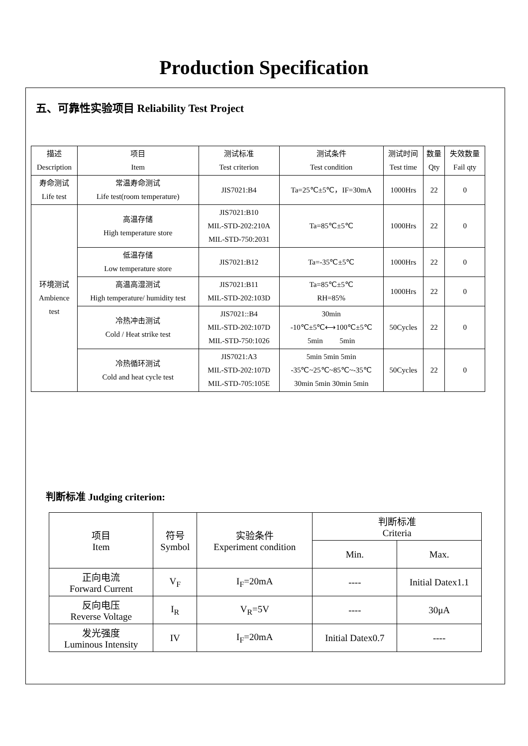Production Specification
五、可靠性实验项目 Reliability Test Project
| 描述 Description | 项目 Item | 测试标准 Test criterion | 测试条件 Test condition | 测试时间 Test time | 数量 Qty | 失效数量 Fail qty |
| --- | --- | --- | --- | --- | --- | --- |
| 寿命测试 Life test | 常温寿命测试 Life test(room temperature) | JIS7021:B4 | Ta=25℃±5℃，IF=30mA | 1000Hrs | 22 | 0 |
| 环境测试 Ambience test | 高温存储 High temperature store | JIS7021:B10 MIL-STD-202:210A MIL-STD-750:2031 | Ta=85℃±5℃ | 1000Hrs | 22 | 0 |
| | 低温存储 Low temperature store | JIS7021:B12 | Ta=-35℃±5℃ | 1000Hrs | 22 | 0 |
| | 高温高湿测试 High temperature/ humidity test | JIS7021:B11 MIL-STD-202:103D | Ta=85℃±5℃ RH=85% | 1000Hrs | 22 | 0 |
| | 冷热冲击测试 Cold / Heat strike test | JIS7021::B4 MIL-STD-202:107D MIL-STD-750:1026 | 30min -10℃±5℃⟷100℃±5℃ 5min 5min | 50Cycles | 22 | 0 |
| | 冷热循环测试 Cold and heat cycle test | JIS7021:A3 MIL-STD-202:107D MIL-STD-705:105E | 5min 5min 5min -35℃~25℃~85℃~-35℃ 30min 5min 30min 5min | 50Cycles | 22 | 0 |
判断标准 Judging criterion:
| 项目 Item | 符号 Symbol | 实验条件 Experiment condition | 判断标准 Criteria | |
| --- | --- | --- | --- | --- |
| | | | Min. | Max. |
| 正向电流 Forward Current | V<sub>F</sub> | I<sub>F</sub>=20mA | ---- | Initial Datex1.1 |
| 反向电压 Reverse Voltage | I<sub>R</sub> | V<sub>R</sub>=5V | ---- | 30μA |
| 发光强度 Luminous Intensity | IV | I<sub>F</sub>=20mA | Initial Datex0.7 | ---- |